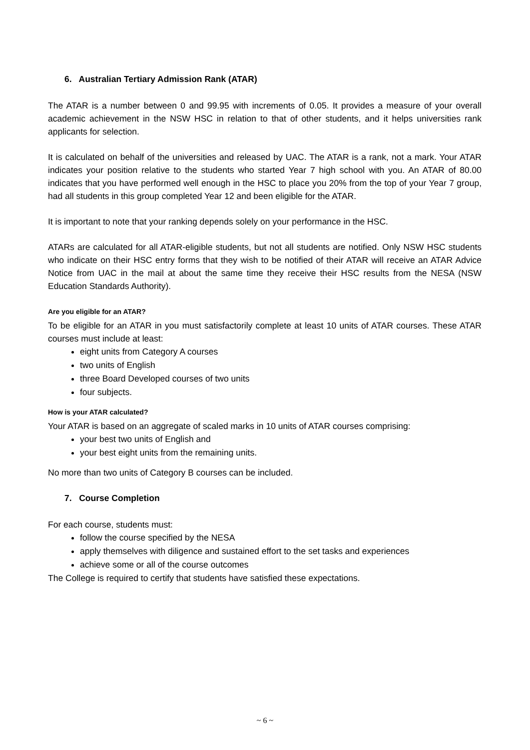6. Australian Tertiary Admission Rank (ATAR)
The ATAR is a number between 0 and 99.95 with increments of 0.05. It provides a measure of your overall academic achievement in the NSW HSC in relation to that of other students, and it helps universities rank applicants for selection.
It is calculated on behalf of the universities and released by UAC. The ATAR is a rank, not a mark. Your ATAR indicates your position relative to the students who started Year 7 high school with you. An ATAR of 80.00 indicates that you have performed well enough in the HSC to place you 20% from the top of your Year 7 group, had all students in this group completed Year 12 and been eligible for the ATAR.
It is important to note that your ranking depends solely on your performance in the HSC.
ATARs are calculated for all ATAR-eligible students, but not all students are notified. Only NSW HSC students who indicate on their HSC entry forms that they wish to be notified of their ATAR will receive an ATAR Advice Notice from UAC in the mail at about the same time they receive their HSC results from the NESA (NSW Education Standards Authority).
Are you eligible for an ATAR?
To be eligible for an ATAR in you must satisfactorily complete at least 10 units of ATAR courses. These ATAR courses must include at least:
eight units from Category A courses
two units of English
three Board Developed courses of two units
four subjects.
How is your ATAR calculated?
Your ATAR is based on an aggregate of scaled marks in 10 units of ATAR courses comprising:
your best two units of English and
your best eight units from the remaining units.
No more than two units of Category B courses can be included.
7. Course Completion
For each course, students must:
follow the course specified by the NESA
apply themselves with diligence and sustained effort to the set tasks and experiences
achieve some or all of the course outcomes
The College is required to certify that students have satisfied these expectations.
~ 6 ~